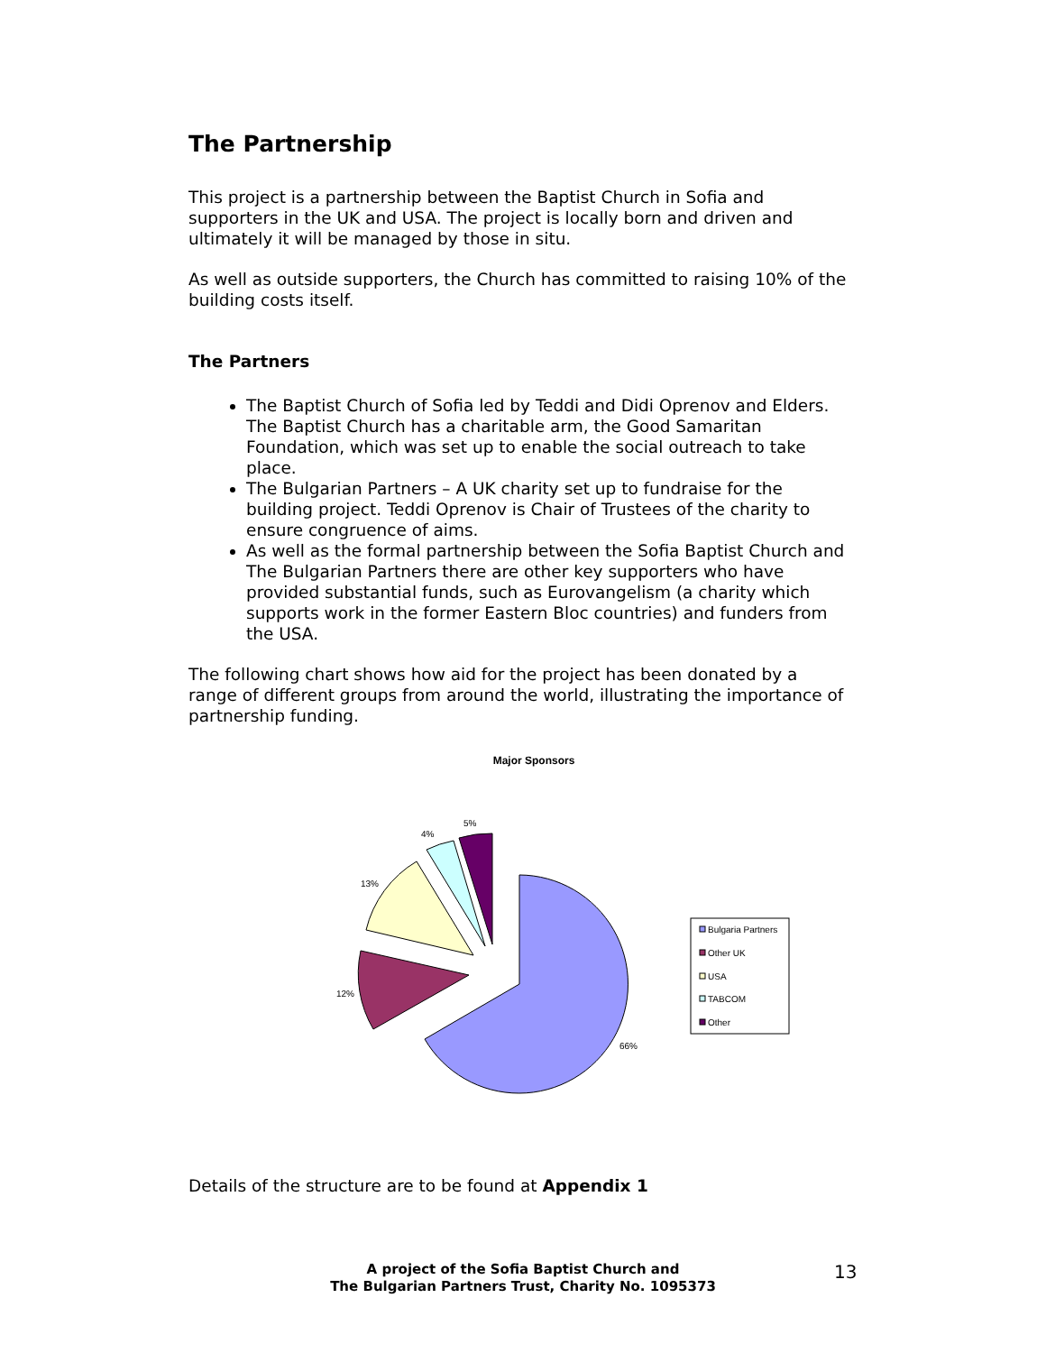The Partnership
This project is a partnership between the Baptist Church in Sofia and supporters in the UK and USA. The project is locally born and driven and ultimately it will be managed by those in situ.
As well as outside supporters, the Church has committed to raising 10% of the building costs itself.
The Partners
The Baptist Church of Sofia led by Teddi and Didi Oprenov and Elders. The Baptist Church has a charitable arm, the Good Samaritan Foundation, which was set up to enable the social outreach to take place.
The Bulgarian Partners – A UK charity set up to fundraise for the building project. Teddi Oprenov is Chair of Trustees of the charity to ensure congruence of aims.
As well as the formal partnership between the Sofia Baptist Church and The Bulgarian Partners there are other key supporters who have provided substantial funds, such as Eurovangelism (a charity which supports work in the former Eastern Bloc countries) and funders from the USA.
The following chart shows how aid for the project has been donated by a range of different groups from around the world, illustrating the importance of partnership funding.
Major Sponsors
66%
12%
13%
4%
5%
Bulgaria Partners
Other UK
USA
TABCOM
Other
Details of the structure are to be found at Appendix 1
A project of the Sofia Baptist Church and
The Bulgarian Partners Trust, Charity No. 1095373
13